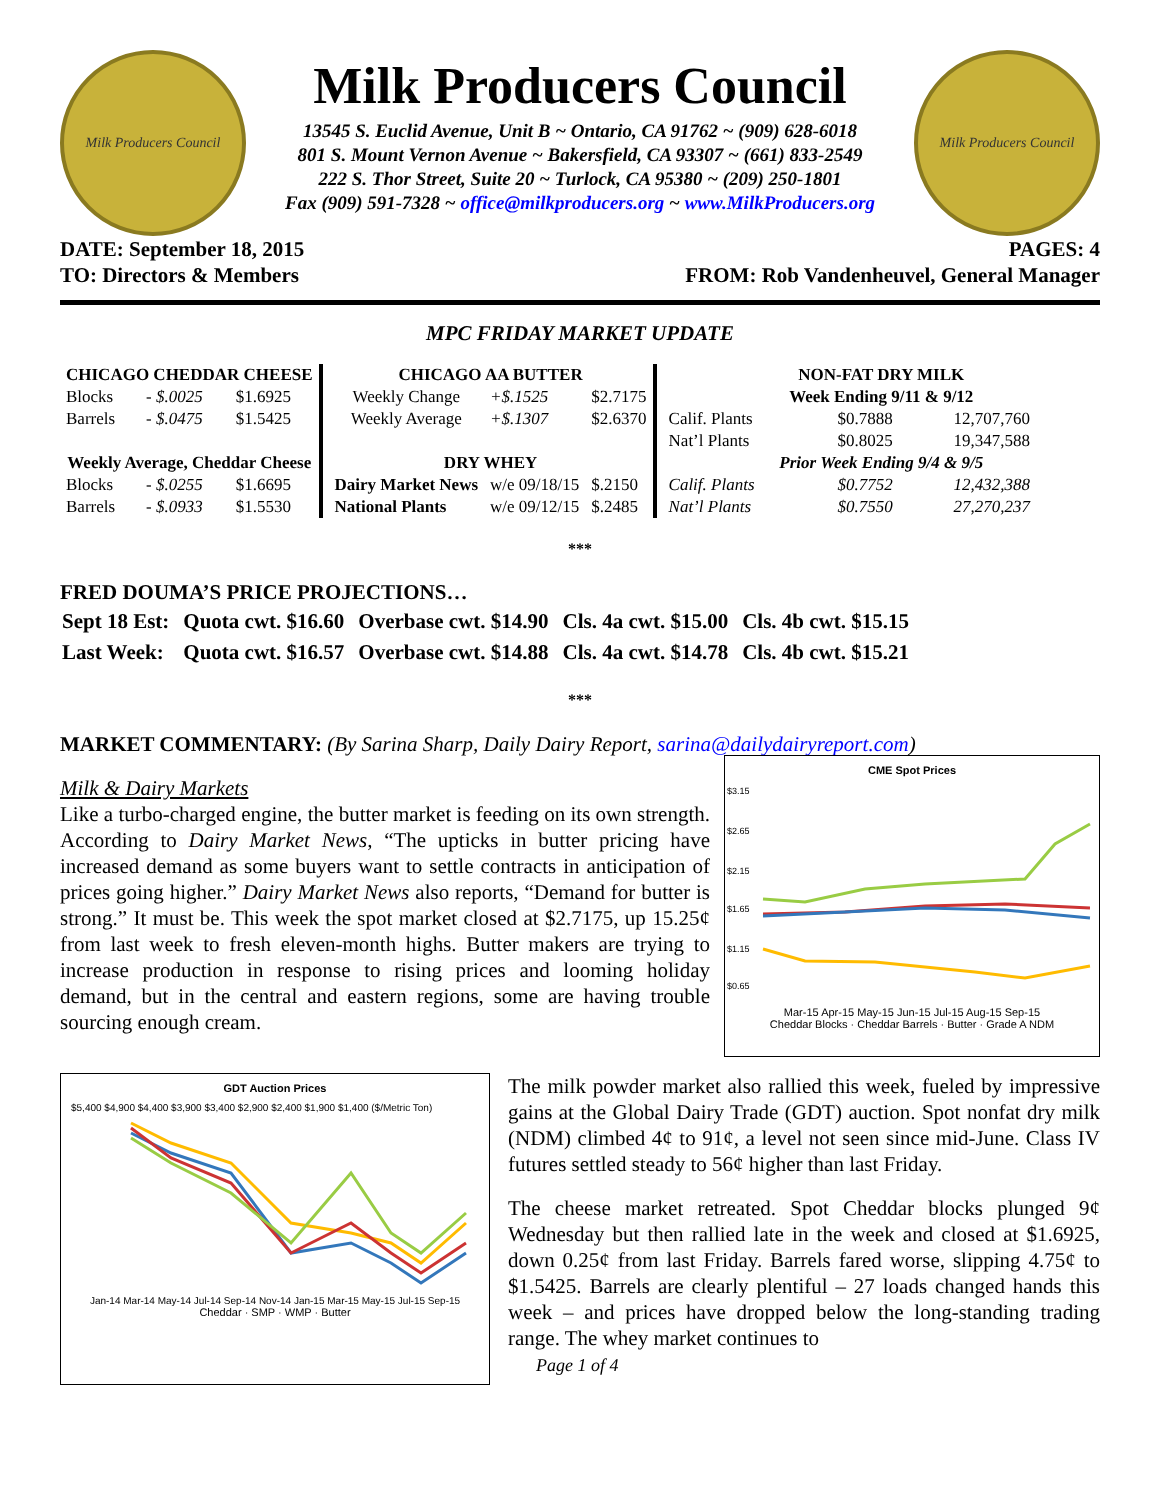Milk Producers Council
Milk Producers Council
13545 S. Euclid Avenue, Unit B ~ Ontario, CA 91762 ~ (909) 628-6018
801 S. Mount Vernon Avenue ~ Bakersfield, CA 93307 ~ (661) 833-2549
222 S. Thor Street, Suite 20 ~ Turlock, CA 95380 ~ (209) 250-1801
Fax (909) 591-7328 ~ office@milkproducers.org ~ www.MilkProducers.org
Milk Producers Council
DATE: September 18, 2015 PAGES: 4
TO: Directors & Members FROM: Rob Vandenheuvel, General Manager
MPC FRIDAY MARKET UPDATE
| CHICAGO CHEDDAR CHEESE | | |
| --- | --- | --- |
| Blocks | - $.0025 | $1.6925 |
| Barrels | - $.0475 | $1.5425 |
| Weekly Average, Cheddar Cheese | | |
| Blocks | - $.0255 | $1.6695 |
| Barrels | - $.0933 | $1.5530 |
| CHICAGO AA BUTTER | | |
| --- | --- | --- |
| Weekly Change | +$.1525 | $2.7175 |
| Weekly Average | +$.1307 | $2.6370 |
| DRY WHEY | | |
| Dairy Market News | w/e 09/18/15 | $.2150 |
| National Plants | w/e 09/12/15 | $.2485 |
| NON-FAT DRY MILK | | |
| --- | --- | --- |
| Week Ending 9/11 & 9/12 | | |
| Calif. Plants | $0.7888 | 12,707,760 |
| Nat’l Plants | $0.8025 | 19,347,588 |
| Prior Week Ending 9/4 & 9/5 | | |
| Calif. Plants | $0.7752 | 12,432,388 |
| Nat’l Plants | $0.7550 | 27,270,237 |
***
FRED DOUMA’S PRICE PROJECTIONS…
| Sept 18 Est: | Quota cwt. $16.60 | Overbase cwt. $14.90 | Cls. 4a cwt. $15.00 | Cls. 4b cwt. $15.15 |
| Last Week: | Quota cwt. $16.57 | Overbase cwt. $14.88 | Cls. 4a cwt. $14.78 | Cls. 4b cwt. $15.21 |
***
MARKET COMMENTARY: (By Sarina Sharp, Daily Dairy Report, sarina@dailydairyreport.com)
Milk & Dairy Markets
Like a turbo-charged engine, the butter market is feeding on its own strength. According to Dairy Market News, “The upticks in butter pricing have increased demand as some buyers want to settle contracts in anticipation of prices going higher.” Dairy Market News also reports, “Demand for butter is strong.” It must be. This week the spot market closed at $2.7175, up 15.25¢ from last week to fresh eleven-month highs. Butter makers are trying to increase production in response to rising prices and looming holiday demand, but in the central and eastern regions, some are having trouble sourcing enough cream.
CME Spot Prices
$3.15
$2.65
$2.15
$1.65
$1.15
$0.65
Mar-15 Apr-15 May-15 Jun-15 Jul-15 Aug-15 Sep-15
Cheddar Blocks · Cheddar Barrels · Butter · Grade A NDM
GDT Auction Prices
$5,400 $4,900 $4,400 $3,900 $3,400 $2,900 $2,400 $1,900 $1,400 ($/Metric Ton)
Jan-14 Mar-14 May-14 Jul-14 Sep-14 Nov-14 Jan-15 Mar-15 May-15 Jul-15 Sep-15
Cheddar · SMP · WMP · Butter
The milk powder market also rallied this week, fueled by impressive gains at the Global Dairy Trade (GDT) auction. Spot nonfat dry milk (NDM) climbed 4¢ to 91¢, a level not seen since mid-June. Class IV futures settled steady to 56¢ higher than last Friday.
The cheese market retreated. Spot Cheddar blocks plunged 9¢ Wednesday but then rallied late in the week and closed at $1.6925, down 0.25¢ from last Friday. Barrels fared worse, slipping 4.75¢ to $1.5425. Barrels are clearly plentiful – 27 loads changed hands this week – and prices have dropped below the long-standing trading range. The whey market continues to
Page 1 of 4